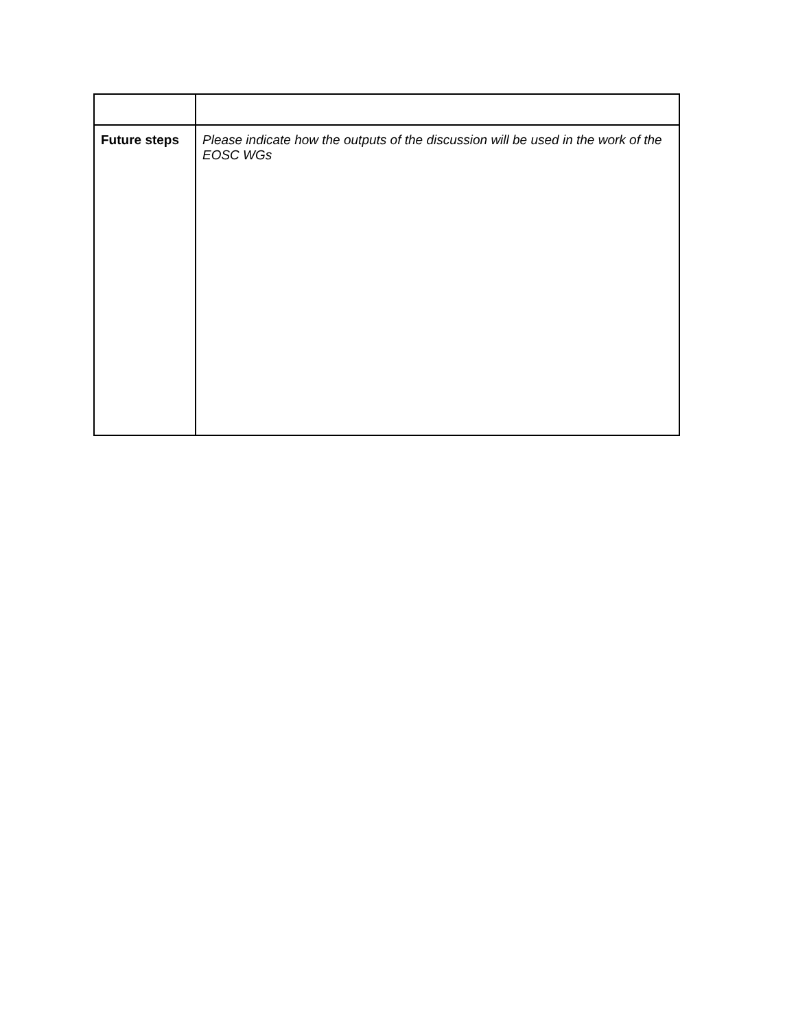| Future steps | Please indicate how the outputs of the discussion will be used in the work of the EOSC WGs |